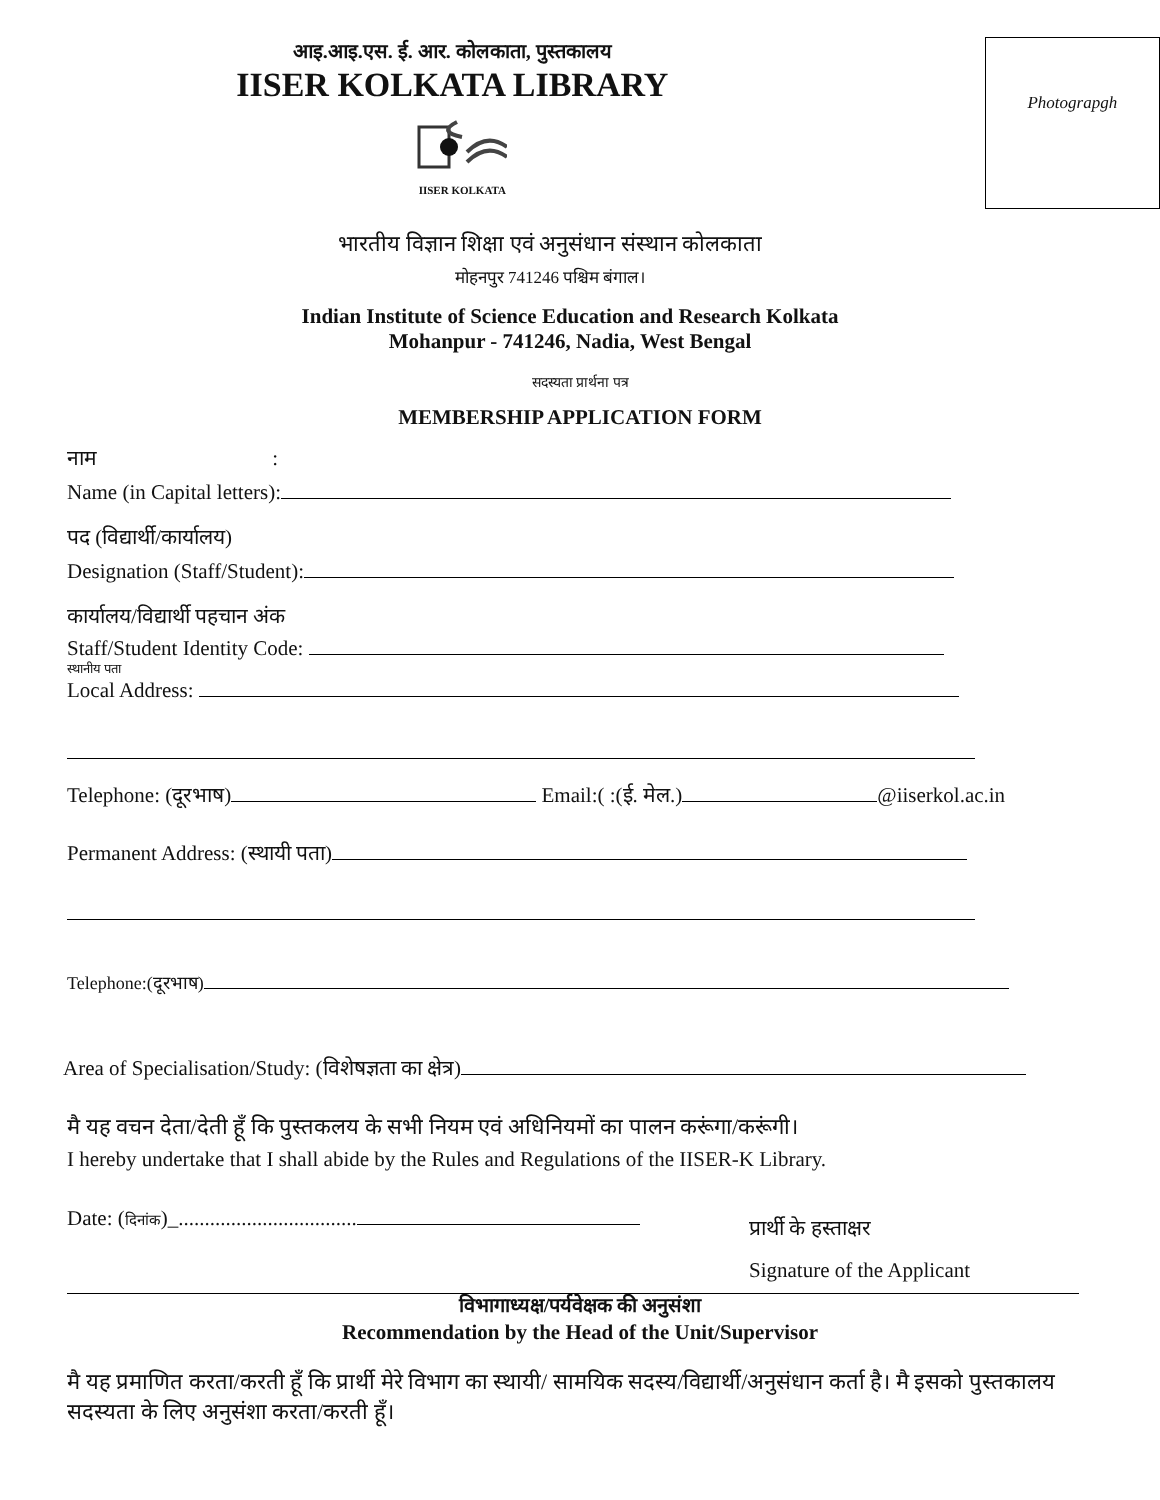आइ.आइ.एस. ई. आर. कोलकाता, पुस्तकालय
IISER KOLKATA LIBRARY
IISER KOLKATA
Photograpgh
भारतीय विज्ञान शिक्षा एवं अनुसंधान संस्थान कोलकाता
मोहनपुर 741246 पश्चिम बंगाल।
Indian Institute of Science Education and Research Kolkata
Mohanpur - 741246, Nadia, West Bengal
सदस्यता प्रार्थना पत्र
MEMBERSHIP APPLICATION FORM
नाम :
Name (in Capital letters):
पद (विद्यार्थी/कार्यालय)
Designation (Staff/Student):
कार्यालय/विद्यार्थी पहचान अंक
Staff/Student Identity Code:
स्थानीय पता
Local Address:
Telephone: (दूरभाष) Email:( :(ई. मेल.) @iiserkol.ac.in
Permanent Address: (स्थायी पता)
Telephone:(दूरभाष)
Area of Specialisation/Study: (विशेषज्ञता का क्षेत्र)
मै यह वचन देता/देती हूँ कि पुस्तकलय के सभी नियम एवं अधिनियमों का पालन करूंगा/करूंगी।
I hereby undertake that I shall abide by the Rules and Regulations of the IISER-K Library.
Date: (दिनांक)_..................................
प्रार्थी के हस्ताक्षर
Signature of the Applicant
विभागाध्यक्ष/पर्यवेक्षक की अनुसंशा
Recommendation by the Head of the Unit/Supervisor
मै यह प्रमाणित करता/करती हूँ कि प्रार्थी मेरे विभाग का स्थायी/ सामयिक सदस्य/विद्यार्थी/अनुसंधान कर्ता है। मै इसको पुस्तकालय सदस्यता के लिए अनुसंशा करता/करती हूँ।